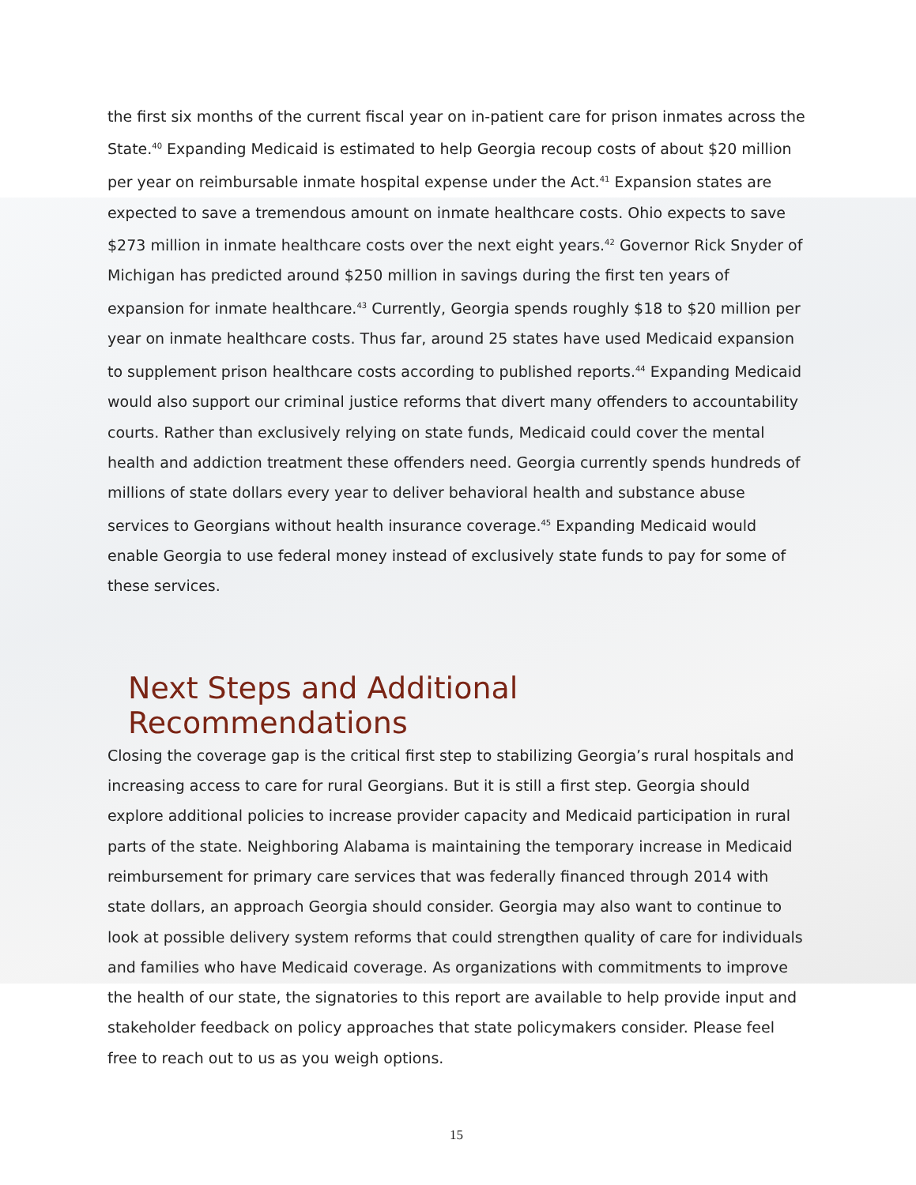the first six months of the current fiscal year on in-patient care for prison inmates across the State.<sup>40</sup> Expanding Medicaid is estimated to help Georgia recoup costs of about $20 million per year on reimbursable inmate hospital expense under the Act.<sup>41</sup> Expansion states are expected to save a tremendous amount on inmate healthcare costs. Ohio expects to save $273 million in inmate healthcare costs over the next eight years.<sup>42</sup> Governor Rick Snyder of Michigan has predicted around $250 million in savings during the first ten years of expansion for inmate healthcare.<sup>43</sup> Currently, Georgia spends roughly $18 to $20 million per year on inmate healthcare costs. Thus far, around 25 states have used Medicaid expansion to supplement prison healthcare costs according to published reports.<sup>44</sup> Expanding Medicaid would also support our criminal justice reforms that divert many offenders to accountability courts. Rather than exclusively relying on state funds, Medicaid could cover the mental health and addiction treatment these offenders need. Georgia currently spends hundreds of millions of state dollars every year to deliver behavioral health and substance abuse services to Georgians without health insurance coverage.<sup>45</sup> Expanding Medicaid would enable Georgia to use federal money instead of exclusively state funds to pay for some of these services.
Next Steps and Additional Recommendations
Closing the coverage gap is the critical first step to stabilizing Georgia’s rural hospitals and increasing access to care for rural Georgians. But it is still a first step. Georgia should explore additional policies to increase provider capacity and Medicaid participation in rural parts of the state. Neighboring Alabama is maintaining the temporary increase in Medicaid reimbursement for primary care services that was federally financed through 2014 with state dollars, an approach Georgia should consider. Georgia may also want to continue to look at possible delivery system reforms that could strengthen quality of care for individuals and families who have Medicaid coverage. As organizations with commitments to improve the health of our state, the signatories to this report are available to help provide input and stakeholder feedback on policy approaches that state policymakers consider. Please feel free to reach out to us as you weigh options.
15